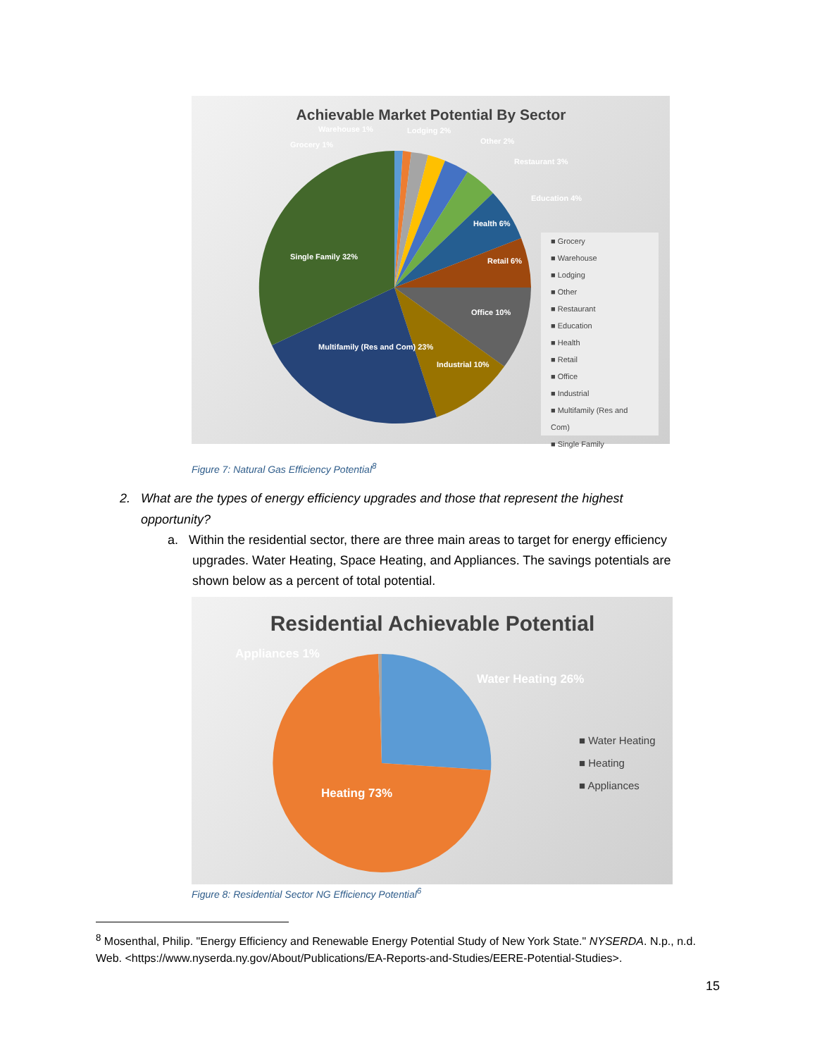Achievable Market Potential By Sector
Grocery 1%
Warehouse 1%
Lodging 2%
Other 2%
Restaurant 3%
Education 4%
Health 6%
Retail 6%
Office 10%
Industrial 10%
Single Family 32%
Multifamily (Res and Com) 23%
■ Grocery
■ Warehouse
■ Lodging
■ Other
■ Restaurant
■ Education
■ Health
■ Retail
■ Office
■ Industrial
■ Multifamily (Res and Com)
■ Single Family
Figure 7: Natural Gas Efficiency Potential<sup>8</sup>
2. What are the types of energy efficiency upgrades and those that represent the highest
opportunity?
a. Within the residential sector, there are three main areas to target for energy efficiency
upgrades. Water Heating, Space Heating, and Appliances. The savings potentials are
shown below as a percent of total potential.
Residential Achievable Potential
Appliances 1%
Water Heating 26%
Heating 73%
■ Water Heating
■ Heating
■ Appliances
Figure 8: Residential Sector NG Efficiency Potential<sup>6</sup>
<sup>8</sup> Mosenthal, Philip. "Energy Efficiency and Renewable Energy Potential Study of New York State." NYSERDA. N.p., n.d. Web. <https://www.nyserda.ny.gov/About/Publications/EA-Reports-and-Studies/EERE-Potential-Studies>.
15